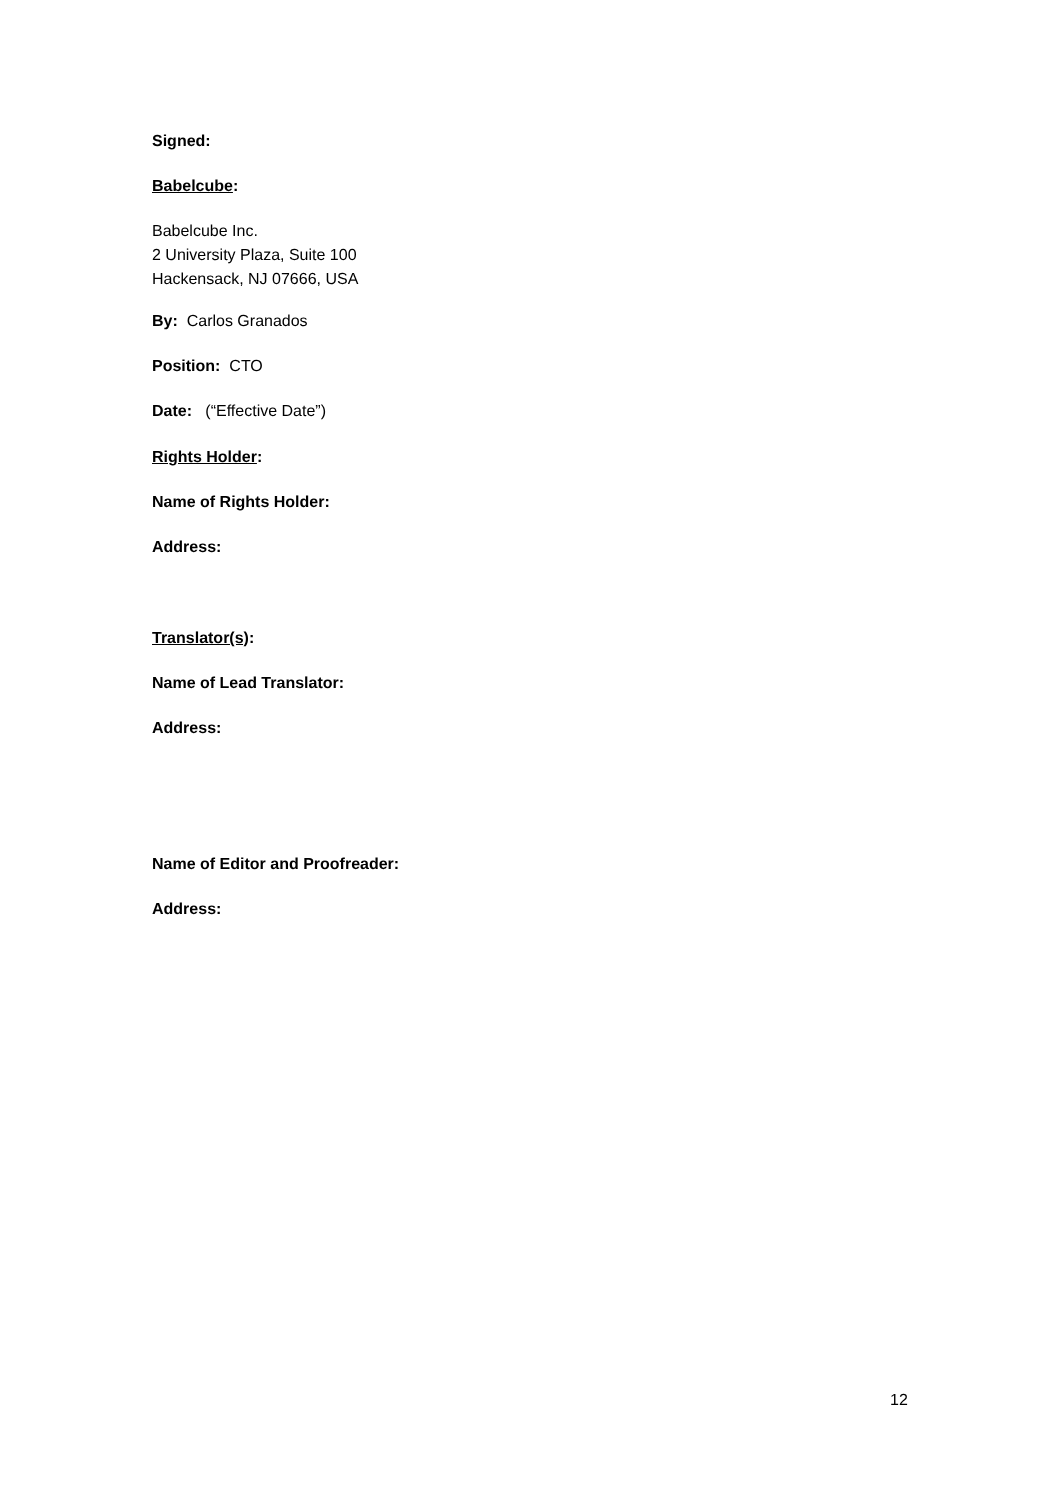Signed:
Babelcube:
Babelcube Inc.
2 University Plaza, Suite 100
Hackensack, NJ 07666, USA
By: Carlos Granados
Position: CTO
Date: (“Effective Date”)
Rights Holder:
Name of Rights Holder:
Address:
Translator(s):
Name of Lead Translator:
Address:
Name of Editor and Proofreader:
Address:
12